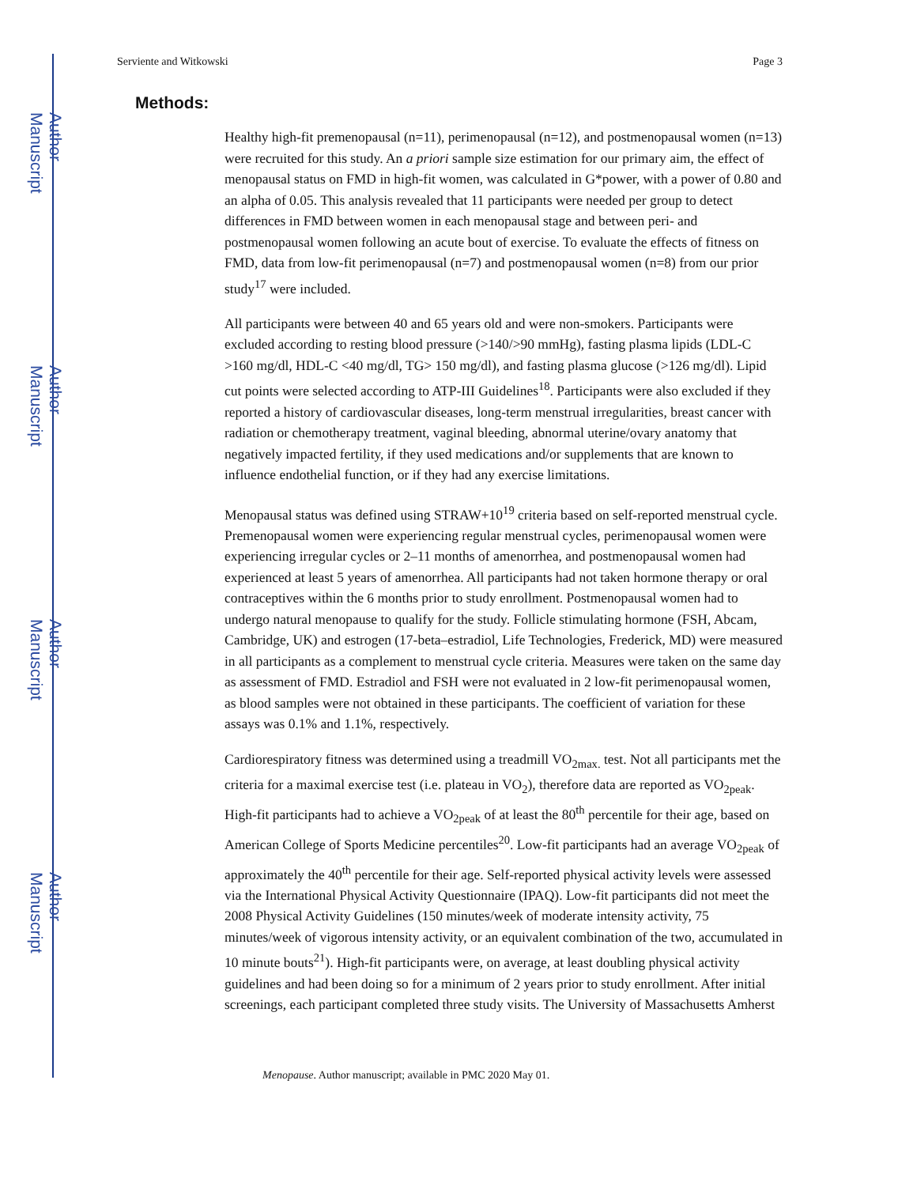Author Manuscript
Author Manuscript
Author Manuscript
Author Manuscript
Serviente and Witkowski Page 3
Methods:
Healthy high-fit premenopausal (n=11), perimenopausal (n=12), and postmenopausal women (n=13) were recruited for this study. An a priori sample size estimation for our primary aim, the effect of menopausal status on FMD in high-fit women, was calculated in G*power, with a power of 0.80 and an alpha of 0.05. This analysis revealed that 11 participants were needed per group to detect differences in FMD between women in each menopausal stage and between peri- and postmenopausal women following an acute bout of exercise. To evaluate the effects of fitness on FMD, data from low-fit perimenopausal (n=7) and postmenopausal women (n=8) from our prior study<sup>17</sup> were included.
All participants were between 40 and 65 years old and were non-smokers. Participants were excluded according to resting blood pressure (>140/>90 mmHg), fasting plasma lipids (LDL-C >160 mg/dl, HDL-C <40 mg/dl, TG> 150 mg/dl), and fasting plasma glucose (>126 mg/dl). Lipid cut points were selected according to ATP-III Guidelines<sup>18</sup>. Participants were also excluded if they reported a history of cardiovascular diseases, long-term menstrual irregularities, breast cancer with radiation or chemotherapy treatment, vaginal bleeding, abnormal uterine/ovary anatomy that negatively impacted fertility, if they used medications and/or supplements that are known to influence endothelial function, or if they had any exercise limitations.
Menopausal status was defined using STRAW+10<sup>19</sup> criteria based on self-reported menstrual cycle. Premenopausal women were experiencing regular menstrual cycles, perimenopausal women were experiencing irregular cycles or 2–11 months of amenorrhea, and postmenopausal women had experienced at least 5 years of amenorrhea. All participants had not taken hormone therapy or oral contraceptives within the 6 months prior to study enrollment. Postmenopausal women had to undergo natural menopause to qualify for the study. Follicle stimulating hormone (FSH, Abcam, Cambridge, UK) and estrogen (17-beta–estradiol, Life Technologies, Frederick, MD) were measured in all participants as a complement to menstrual cycle criteria. Measures were taken on the same day as assessment of FMD. Estradiol and FSH were not evaluated in 2 low-fit perimenopausal women, as blood samples were not obtained in these participants. The coefficient of variation for these assays was 0.1% and 1.1%, respectively.
Cardiorespiratory fitness was determined using a treadmill VO<sub>2max.</sub> test. Not all participants met the criteria for a maximal exercise test (i.e. plateau in VO<sub>2</sub>), therefore data are reported as VO<sub>2peak</sub>. High-fit participants had to achieve a VO<sub>2peak</sub> of at least the 80<sup>th</sup> percentile for their age, based on American College of Sports Medicine percentiles<sup>20</sup>. Low-fit participants had an average VO<sub>2peak</sub> of approximately the 40<sup>th</sup> percentile for their age. Self-reported physical activity levels were assessed via the International Physical Activity Questionnaire (IPAQ). Low-fit participants did not meet the 2008 Physical Activity Guidelines (150 minutes/week of moderate intensity activity, 75 minutes/week of vigorous intensity activity, or an equivalent combination of the two, accumulated in 10 minute bouts<sup>21</sup>). High-fit participants were, on average, at least doubling physical activity guidelines and had been doing so for a minimum of 2 years prior to study enrollment. After initial screenings, each participant completed three study visits. The University of Massachusetts Amherst
Menopause. Author manuscript; available in PMC 2020 May 01.